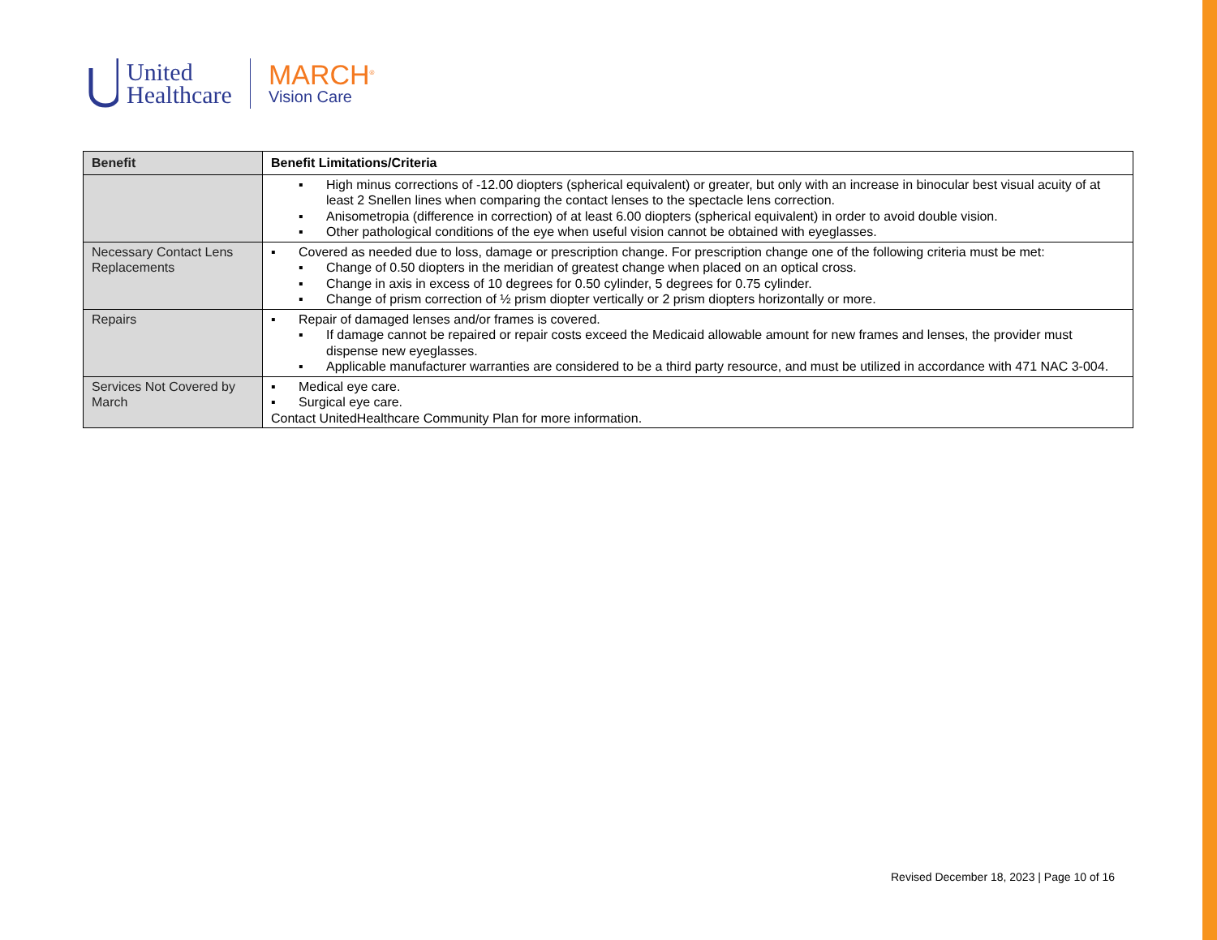United
Healthcare
MARCH<sup>®</sup>
Vision Care
| Benefit | Benefit Limitations/Criteria |
| --- | --- |
| | ▪ High minus corrections of -12.00 diopters (spherical equivalent) or greater, but only with an increase in binocular best visual acuity of at least 2 Snellen lines when comparing the contact lenses to the spectacle lens correction. ▪ Anisometropia (difference in correction) of at least 6.00 diopters (spherical equivalent) in order to avoid double vision. ▪ Other pathological conditions of the eye when useful vision cannot be obtained with eyeglasses. |
| Necessary Contact Lens Replacements | ▪ Covered as needed due to loss, damage or prescription change. For prescription change one of the following criteria must be met: ▪ Change of 0.50 diopters in the meridian of greatest change when placed on an optical cross. ▪ Change in axis in excess of 10 degrees for 0.50 cylinder, 5 degrees for 0.75 cylinder. ▪ Change of prism correction of ½ prism diopter vertically or 2 prism diopters horizontally or more. |
| Repairs | ▪ Repair of damaged lenses and/or frames is covered. ▪ If damage cannot be repaired or repair costs exceed the Medicaid allowable amount for new frames and lenses, the provider must dispense new eyeglasses. ▪ Applicable manufacturer warranties are considered to be a third party resource, and must be utilized in accordance with 471 NAC 3-004. |
| Services Not Covered by March | ▪ Medical eye care. ▪ Surgical eye care. Contact UnitedHealthcare Community Plan for more information. |
Revised December 18, 2023 | Page 10 of 16